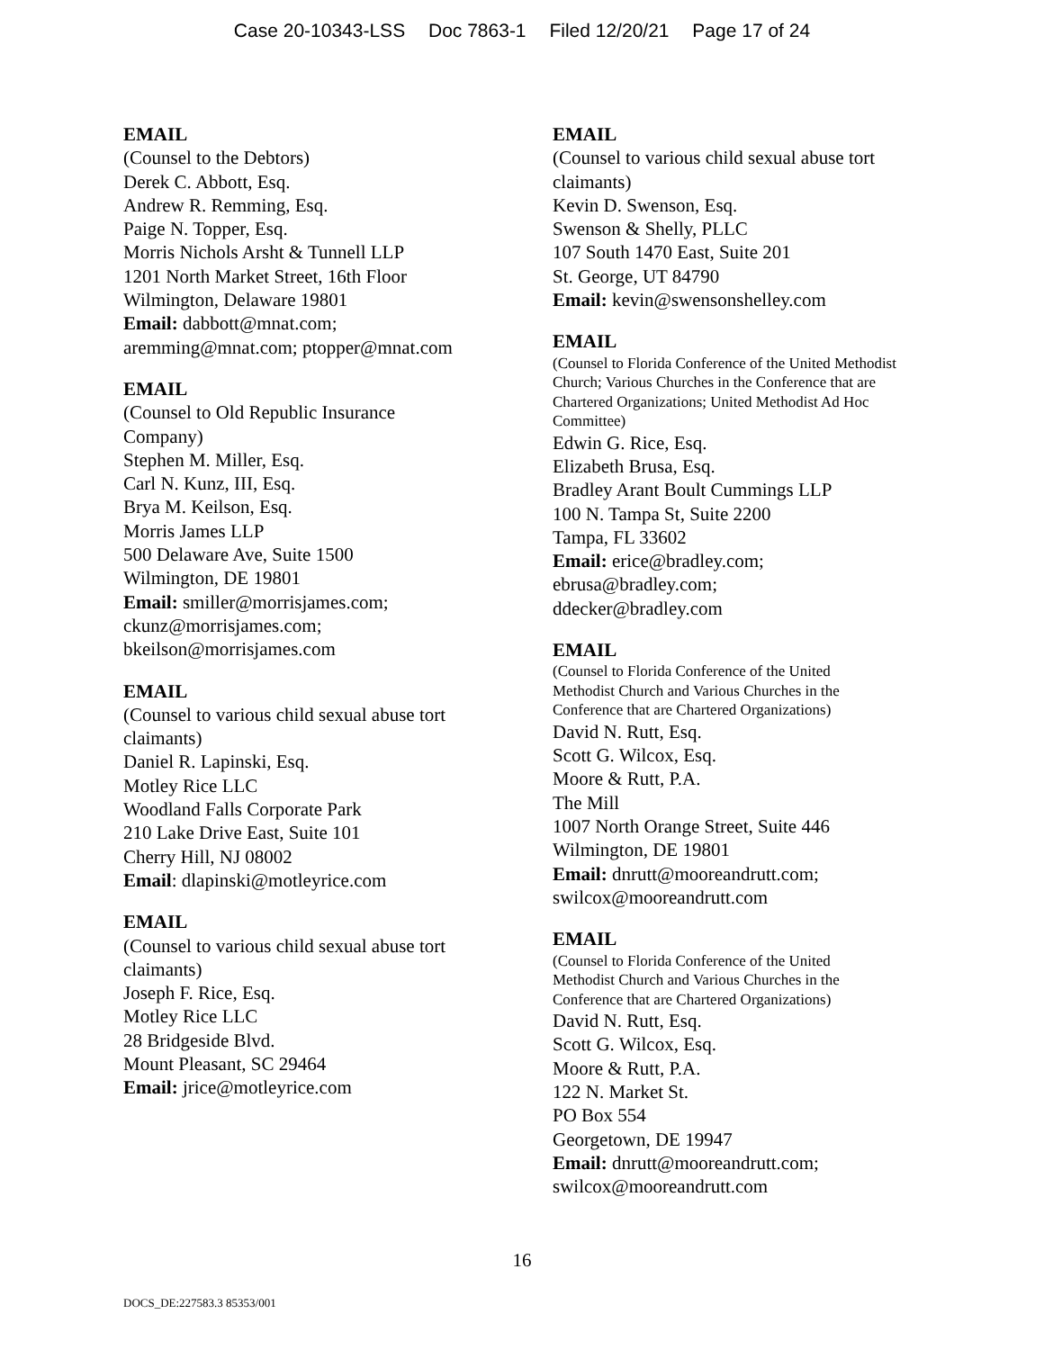Case 20-10343-LSS Doc 7863-1 Filed 12/20/21 Page 17 of 24
EMAIL
(Counsel to the Debtors)
Derek C. Abbott, Esq.
Andrew R. Remming, Esq.
Paige N. Topper, Esq.
Morris Nichols Arsht & Tunnell LLP
1201 North Market Street, 16th Floor
Wilmington, Delaware 19801
Email: dabbott@mnat.com;
aremming@mnat.com; ptopper@mnat.com
EMAIL
(Counsel to Old Republic Insurance
Company)
Stephen M. Miller, Esq.
Carl N. Kunz, III, Esq.
Brya M. Keilson, Esq.
Morris James LLP
500 Delaware Ave, Suite 1500
Wilmington, DE 19801
Email: smiller@morrisjames.com;
ckunz@morrisjames.com;
bkeilson@morrisjames.com
EMAIL
(Counsel to various child sexual abuse tort
claimants)
Daniel R. Lapinski, Esq.
Motley Rice LLC
Woodland Falls Corporate Park
210 Lake Drive East, Suite 101
Cherry Hill, NJ 08002
Email: dlapinski@motleyrice.com
EMAIL
(Counsel to various child sexual abuse tort
claimants)
Joseph F. Rice, Esq.
Motley Rice LLC
28 Bridgeside Blvd.
Mount Pleasant, SC 29464
Email: jrice@motleyrice.com
EMAIL
(Counsel to various child sexual abuse tort
claimants)
Kevin D. Swenson, Esq.
Swenson & Shelly, PLLC
107 South 1470 East, Suite 201
St. George, UT 84790
Email: kevin@swensonshelley.com
EMAIL
(Counsel to Florida Conference of the United Methodist Church; Various Churches in the Conference that are Chartered Organizations; United Methodist Ad Hoc Committee)
Edwin G. Rice, Esq.
Elizabeth Brusa, Esq.
Bradley Arant Boult Cummings LLP
100 N. Tampa St, Suite 2200
Tampa, FL 33602
Email: erice@bradley.com;
ebrusa@bradley.com;
ddecker@bradley.com
EMAIL
(Counsel to Florida Conference of the United
Methodist Church and Various Churches in the
Conference that are Chartered Organizations)
David N. Rutt, Esq.
Scott G. Wilcox, Esq.
Moore & Rutt, P.A.
The Mill
1007 North Orange Street, Suite 446
Wilmington, DE 19801
Email: dnrutt@mooreandrutt.com;
swilcox@mooreandrutt.com
EMAIL
(Counsel to Florida Conference of the United
Methodist Church and Various Churches in the
Conference that are Chartered Organizations)
David N. Rutt, Esq.
Scott G. Wilcox, Esq.
Moore & Rutt, P.A.
122 N. Market St.
PO Box 554
Georgetown, DE 19947
Email: dnrutt@mooreandrutt.com;
swilcox@mooreandrutt.com
16
DOCS_DE:227583.3 85353/001